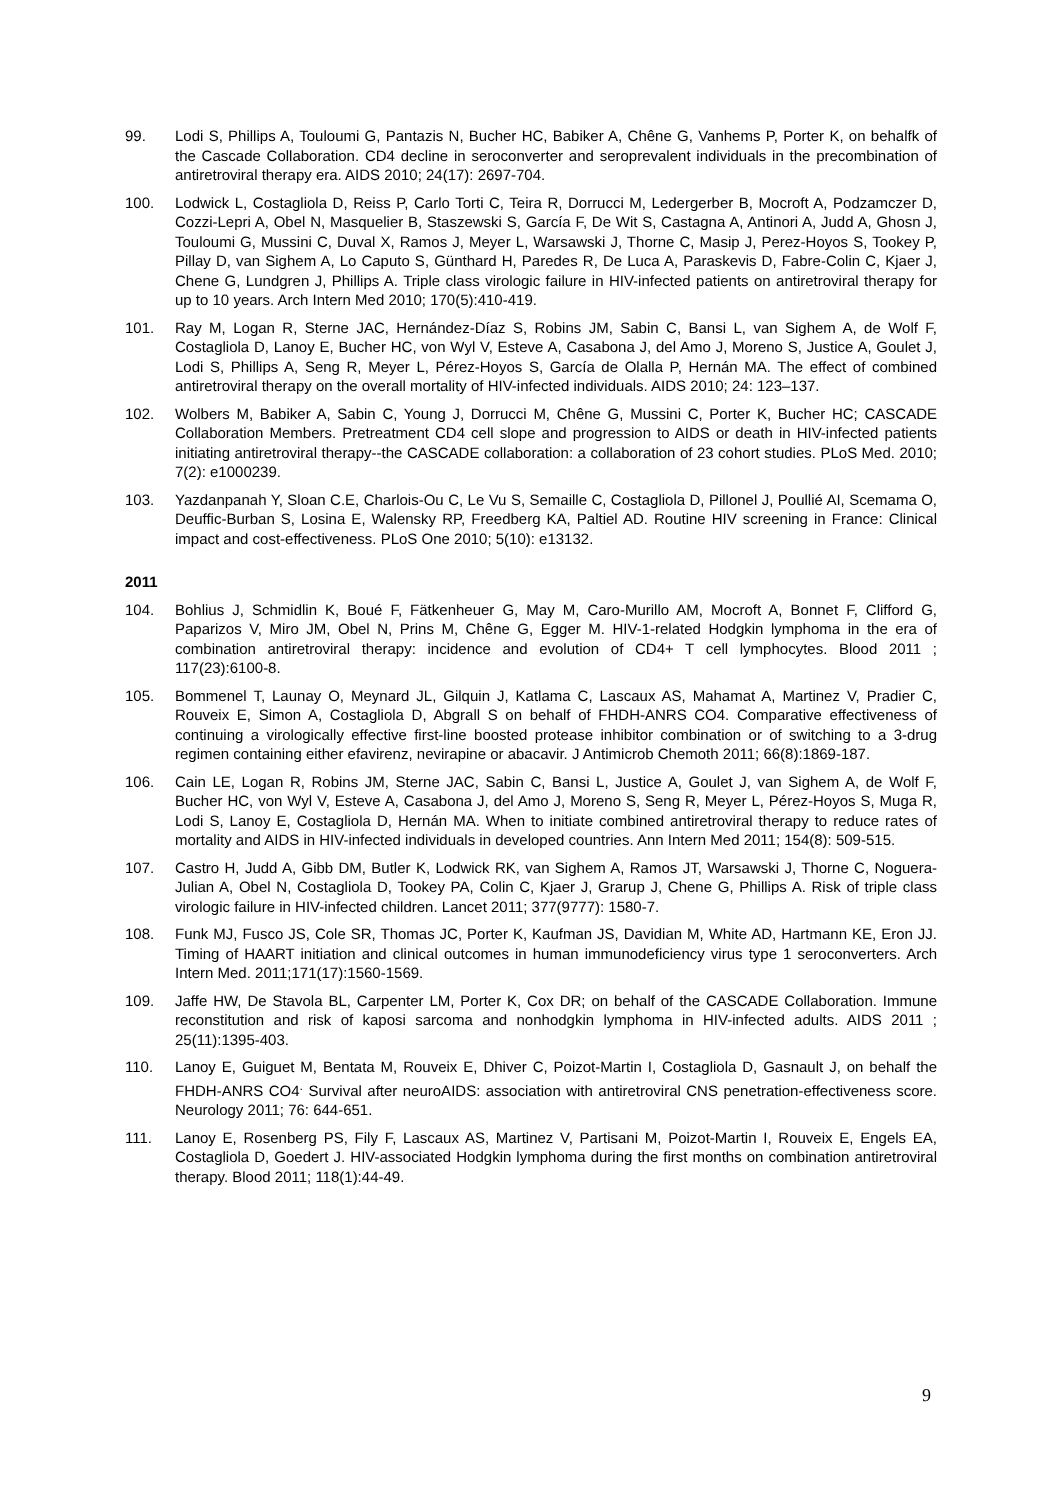99. Lodi S, Phillips A, Touloumi G, Pantazis N, Bucher HC, Babiker A, Chêne G, Vanhems P, Porter K, on behalfk of the Cascade Collaboration. CD4 decline in seroconverter and seroprevalent individuals in the precombination of antiretroviral therapy era. AIDS 2010; 24(17): 2697-704.
100. Lodwick L, Costagliola D, Reiss P, Carlo Torti C, Teira R, Dorrucci M, Ledergerber B, Mocroft A, Podzamczer D, Cozzi-Lepri A, Obel N, Masquelier B, Staszewski S, García F, De Wit S, Castagna A, Antinori A, Judd A, Ghosn J, Touloumi G, Mussini C, Duval X, Ramos J, Meyer L, Warsawski J, Thorne C, Masip J, Perez-Hoyos S, Tookey P, Pillay D, van Sighem A, Lo Caputo S, Günthard H, Paredes R, De Luca A, Paraskevis D, Fabre-Colin C, Kjaer J, Chene G, Lundgren J, Phillips A. Triple class virologic failure in HIV-infected patients on antiretroviral therapy for up to 10 years. Arch Intern Med 2010; 170(5):410-419.
101. Ray M, Logan R, Sterne JAC, Hernández-Díaz S, Robins JM, Sabin C, Bansi L, van Sighem A, de Wolf F, Costagliola D, Lanoy E, Bucher HC, von Wyl V, Esteve A, Casabona J, del Amo J, Moreno S, Justice A, Goulet J, Lodi S, Phillips A, Seng R, Meyer L, Pérez-Hoyos S, García de Olalla P, Hernán MA. The effect of combined antiretroviral therapy on the overall mortality of HIV-infected individuals. AIDS 2010; 24: 123–137.
102. Wolbers M, Babiker A, Sabin C, Young J, Dorrucci M, Chêne G, Mussini C, Porter K, Bucher HC; CASCADE Collaboration Members. Pretreatment CD4 cell slope and progression to AIDS or death in HIV-infected patients initiating antiretroviral therapy--the CASCADE collaboration: a collaboration of 23 cohort studies. PLoS Med. 2010; 7(2): e1000239.
103. Yazdanpanah Y, Sloan C.E, Charlois-Ou C, Le Vu S, Semaille C, Costagliola D, Pillonel J, Poullié AI, Scemama O, Deuffic-Burban S, Losina E, Walensky RP, Freedberg KA, Paltiel AD. Routine HIV screening in France: Clinical impact and cost-effectiveness. PLoS One 2010; 5(10): e13132.
2011
104. Bohlius J, Schmidlin K, Boué F, Fätkenheuer G, May M, Caro-Murillo AM, Mocroft A, Bonnet F, Clifford G, Paparizos V, Miro JM, Obel N, Prins M, Chêne G, Egger M. HIV-1-related Hodgkin lymphoma in the era of combination antiretroviral therapy: incidence and evolution of CD4+ T cell lymphocytes. Blood 2011 ; 117(23):6100-8.
105. Bommenel T, Launay O, Meynard JL, Gilquin J, Katlama C, Lascaux AS, Mahamat A, Martinez V, Pradier C, Rouveix E, Simon A, Costagliola D, Abgrall S on behalf of FHDH-ANRS CO4. Comparative effectiveness of continuing a virologically effective first-line boosted protease inhibitor combination or of switching to a 3-drug regimen containing either efavirenz, nevirapine or abacavir. J Antimicrob Chemoth 2011; 66(8):1869-187.
106. Cain LE, Logan R, Robins JM, Sterne JAC, Sabin C, Bansi L, Justice A, Goulet J, van Sighem A, de Wolf F, Bucher HC, von Wyl V, Esteve A, Casabona J, del Amo J, Moreno S, Seng R, Meyer L, Pérez-Hoyos S, Muga R, Lodi S, Lanoy E, Costagliola D, Hernán MA. When to initiate combined antiretroviral therapy to reduce rates of mortality and AIDS in HIV-infected individuals in developed countries. Ann Intern Med 2011; 154(8): 509-515.
107. Castro H, Judd A, Gibb DM, Butler K, Lodwick RK, van Sighem A, Ramos JT, Warsawski J, Thorne C, Noguera-Julian A, Obel N, Costagliola D, Tookey PA, Colin C, Kjaer J, Grarup J, Chene G, Phillips A. Risk of triple class virologic failure in HIV-infected children. Lancet 2011; 377(9777): 1580-7.
108. Funk MJ, Fusco JS, Cole SR, Thomas JC, Porter K, Kaufman JS, Davidian M, White AD, Hartmann KE, Eron JJ. Timing of HAART initiation and clinical outcomes in human immunodeficiency virus type 1 seroconverters. Arch Intern Med. 2011;171(17):1560-1569.
109. Jaffe HW, De Stavola BL, Carpenter LM, Porter K, Cox DR; on behalf of the CASCADE Collaboration. Immune reconstitution and risk of kaposi sarcoma and nonhodgkin lymphoma in HIV-infected adults. AIDS 2011 ; 25(11):1395-403.
110. Lanoy E, Guiguet M, Bentata M, Rouveix E, Dhiver C, Poizot-Martin I, Costagliola D, Gasnault J, on behalf the FHDH-ANRS CO4<sup>.</sup> Survival after neuroAIDS: association with antiretroviral CNS penetration-effectiveness score. Neurology 2011; 76: 644-651.
111. Lanoy E, Rosenberg PS, Fily F, Lascaux AS, Martinez V, Partisani M, Poizot-Martin I, Rouveix E, Engels EA, Costagliola D, Goedert J. HIV-associated Hodgkin lymphoma during the first months on combination antiretroviral therapy. Blood 2011; 118(1):44-49.
9